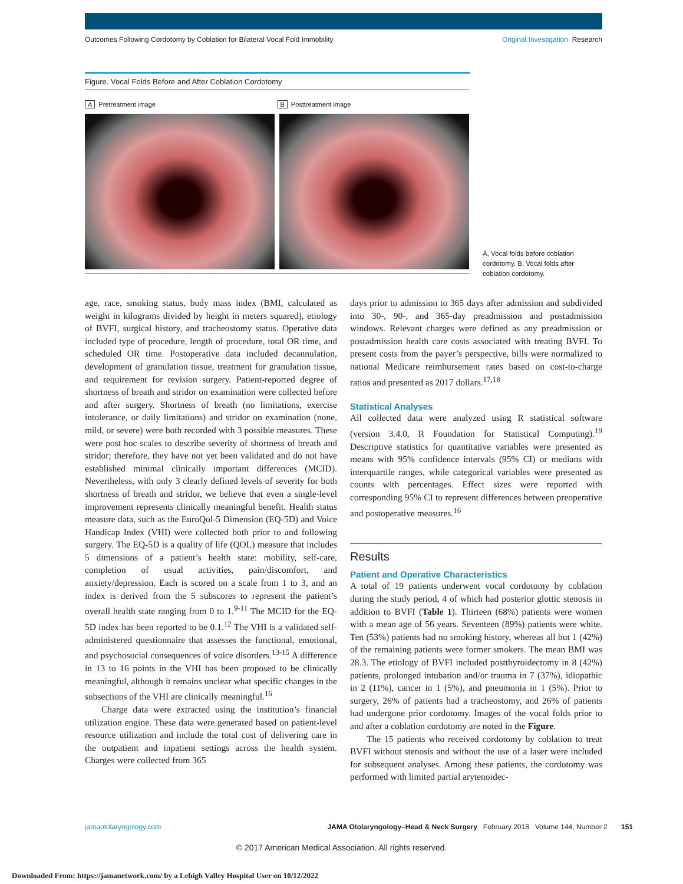Outcomes Following Cordotomy by Coblation for Bilateral Vocal Fold Immobility Original Investigation Research
Figure. Vocal Folds Before and After Coblation Cordotomy
A Pretreatment image B Posttreatment image
A, Vocal folds before coblation cordotomy. B, Vocal folds after coblation cordotomy.
age, race, smoking status, body mass index (BMI, calculated as weight in kilograms divided by height in meters squared), etiology of BVFI, surgical history, and tracheostomy status. Operative data included type of procedure, length of procedure, total OR time, and scheduled OR time. Postoperative data included decannulation, development of granulation tissue, treatment for granulation tissue, and requirement for revision surgery. Patient-reported degree of shortness of breath and stridor on examination were collected before and after surgery. Shortness of breath (no limitations, exercise intolerance, or daily limitations) and stridor on examination (none, mild, or severe) were both recorded with 3 possible measures. These were post hoc scales to describe severity of shortness of breath and stridor; therefore, they have not yet been validated and do not have established minimal clinically important differences (MCID). Nevertheless, with only 3 clearly defined levels of severity for both shortness of breath and stridor, we believe that even a single-level improvement represents clinically meaningful benefit. Health status measure data, such as the EuroQol-5 Dimension (EQ-5D) and Voice Handicap Index (VHI) were collected both prior to and following surgery. The EQ-5D is a quality of life (QOL) measure that includes 5 dimensions of a patient’s health state: mobility, self-care, completion of usual activities, pain/discomfort, and anxiety/depression. Each is scored on a scale from 1 to 3, and an index is derived from the 5 subscores to represent the patient’s overall health state ranging from 0 to 1.<sup>9-11</sup> The MCID for the EQ-5D index has been reported to be 0.1.<sup>12</sup> The VHI is a validated self-administered questionnaire that assesses the functional, emotional, and psychosocial consequences of voice disorders.<sup>13-15</sup> A difference in 13 to 16 points in the VHI has been proposed to be clinically meaningful, although it remains unclear what specific changes in the subsections of the VHI are clinically meaningful.<sup>16</sup>
Charge data were extracted using the institution’s financial utilization engine. These data were generated based on patient-level resource utilization and include the total cost of delivering care in the outpatient and inpatient settings across the health system. Charges were collected from 365
days prior to admission to 365 days after admission and subdivided into 30-, 90-, and 365-day preadmission and postadmission windows. Relevant charges were defined as any preadmission or postadmission health care costs associated with treating BVFI. To present costs from the payer’s perspective, bills were normalized to national Medicare reimbursement rates based on cost-to-charge ratios and presented as 2017 dollars.<sup>17,18</sup>
Statistical Analyses
All collected data were analyzed using R statistical software (version 3.4.0, R Foundation for Statistical Computing).<sup>19</sup> Descriptive statistics for quantitative variables were presented as means with 95% confidence intervals (95% CI) or medians with interquartile ranges, while categorical variables were presented as counts with percentages. Effect sizes were reported with corresponding 95% CI to represent differences between preoperative and postoperative measures.<sup>16</sup>
Results
Patient and Operative Characteristics
A total of 19 patients underwent vocal cordotomy by coblation during the study period, 4 of which had posterior glottic stenosis in addition to BVFI (Table 1). Thirteen (68%) patients were women with a mean age of 56 years. Seventeen (89%) patients were white. Ten (53%) patients had no smoking history, whereas all but 1 (42%) of the remaining patients were former smokers. The mean BMI was 28.3. The etiology of BVFI included postthyroidectomy in 8 (42%) patients, prolonged intubation and/or trauma in 7 (37%), idiopathic in 2 (11%), cancer in 1 (5%), and pneumonia in 1 (5%). Prior to surgery, 26% of patients had a tracheostomy, and 26% of patients had undergone prior cordotomy. Images of the vocal folds prior to and after a coblation cordotomy are noted in the Figure.
The 15 patients who received cordotomy by coblation to treat BVFI without stenosis and without the use of a laser were included for subsequent analyses. Among these patients, the cordotomy was performed with limited partial arytenoidec-
jamaotolaryngology.com JAMA Otolaryngology–Head & Neck Surgery February 2018 Volume 144, Number 2 151
© 2017 American Medical Association. All rights reserved.
Downloaded From: https://jamanetwork.com/ by a Lehigh Valley Hospital User on 10/12/2022